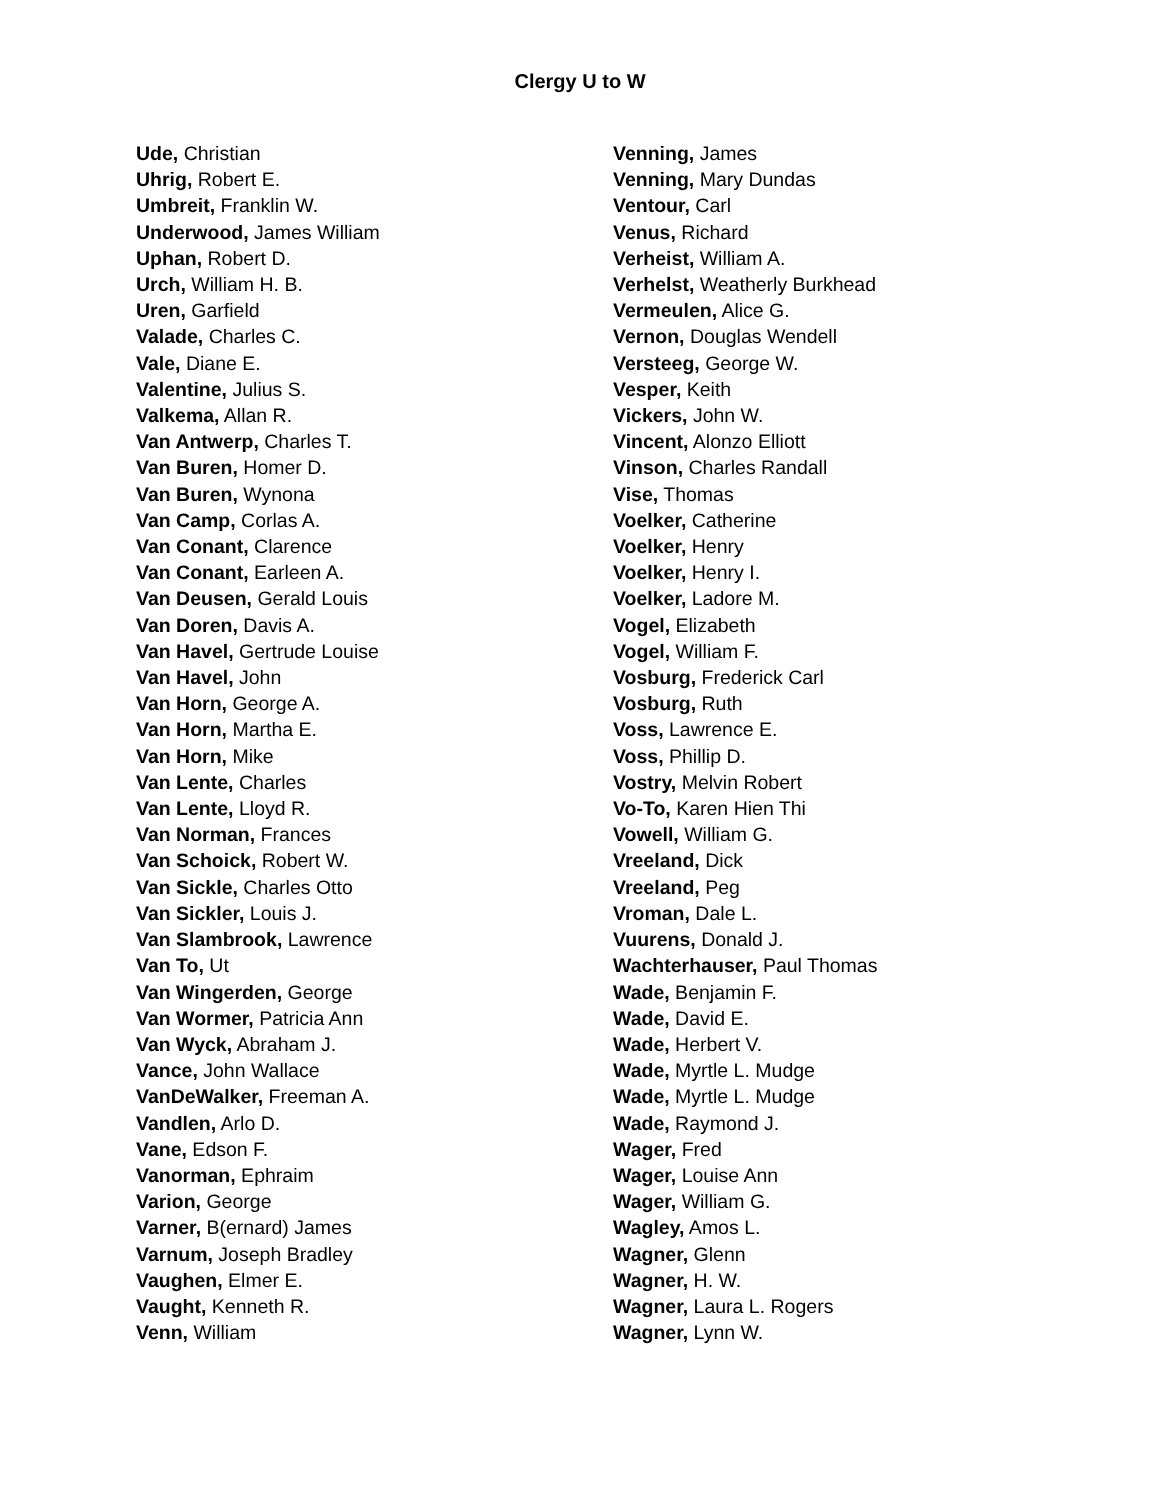Clergy U to W
Ude, Christian
Uhrig, Robert E.
Umbreit, Franklin W.
Underwood, James William
Uphan, Robert D.
Urch, William H. B.
Uren, Garfield
Valade, Charles C.
Vale, Diane E.
Valentine, Julius S.
Valkema, Allan R.
Van Antwerp, Charles T.
Van Buren, Homer D.
Van Buren, Wynona
Van Camp, Corlas A.
Van Conant, Clarence
Van Conant, Earleen A.
Van Deusen, Gerald Louis
Van Doren, Davis A.
Van Havel, Gertrude Louise
Van Havel, John
Van Horn, George A.
Van Horn, Martha E.
Van Horn, Mike
Van Lente, Charles
Van Lente, Lloyd R.
Van Norman, Frances
Van Schoick, Robert W.
Van Sickle, Charles Otto
Van Sickler, Louis J.
Van Slambrook, Lawrence
Van To, Ut
Van Wingerden, George
Van Wormer, Patricia Ann
Van Wyck, Abraham J.
Vance, John Wallace
VanDeWalker, Freeman A.
Vandlen, Arlo D.
Vane, Edson F.
Vanorman, Ephraim
Varion, George
Varner, B(ernard) James
Varnum, Joseph Bradley
Vaughen, Elmer E.
Vaught, Kenneth R.
Venn, William
Venning, James
Venning, Mary Dundas
Ventour, Carl
Venus, Richard
Verheist, William A.
Verhelst, Weatherly Burkhead
Vermeulen, Alice G.
Vernon, Douglas Wendell
Versteeg, George W.
Vesper, Keith
Vickers, John W.
Vincent, Alonzo Elliott
Vinson, Charles Randall
Vise, Thomas
Voelker, Catherine
Voelker, Henry
Voelker, Henry I.
Voelker, Ladore M.
Vogel, Elizabeth
Vogel, William F.
Vosburg, Frederick Carl
Vosburg, Ruth
Voss, Lawrence E.
Voss, Phillip D.
Vostry, Melvin Robert
Vo-To, Karen Hien Thi
Vowell, William G.
Vreeland, Dick
Vreeland, Peg
Vroman, Dale L.
Vuurens, Donald J.
Wachterhauser, Paul Thomas
Wade, Benjamin F.
Wade, David E.
Wade, Herbert V.
Wade, Myrtle L. Mudge
Wade, Myrtle L. Mudge
Wade, Raymond J.
Wager, Fred
Wager, Louise Ann
Wager, William G.
Wagley, Amos L.
Wagner, Glenn
Wagner, H. W.
Wagner, Laura L. Rogers
Wagner, Lynn W.